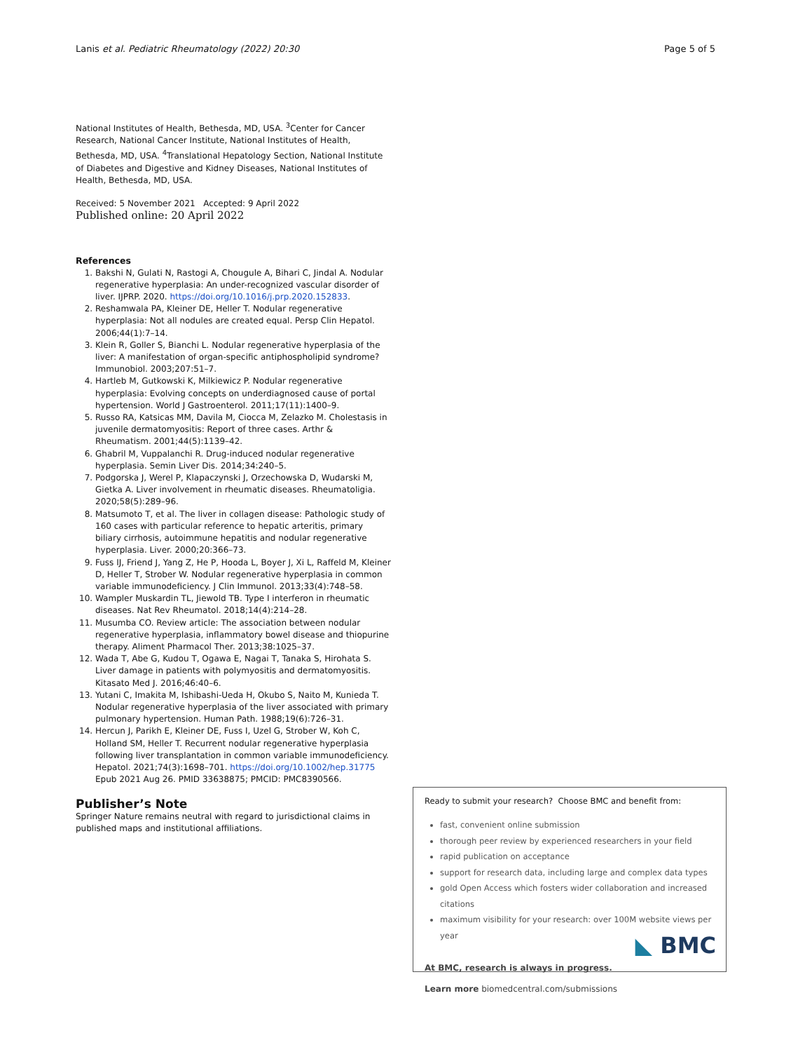Lanis et al. Pediatric Rheumatology (2022) 20:30 Page 5 of 5
National Institutes of Health, Bethesda, MD, USA. <sup>3</sup>Center for Cancer Research, National Cancer Institute, National Institutes of Health, Bethesda, MD, USA. <sup>4</sup>Translational Hepatology Section, National Institute of Diabetes and Digestive and Kidney Diseases, National Institutes of Health, Bethesda, MD, USA.
Received: 5 November 2021 Accepted: 9 April 2022
Published online: 20 April 2022
References
1. Bakshi N, Gulati N, Rastogi A, Chougule A, Bihari C, Jindal A. Nodular regenerative hyperplasia: An under-recognized vascular disorder of liver. IJPRP. 2020. https://doi.org/10.1016/j.prp.2020.152833.
2. Reshamwala PA, Kleiner DE, Heller T. Nodular regenerative hyperplasia: Not all nodules are created equal. Persp Clin Hepatol. 2006;44(1):7–14.
3. Klein R, Goller S, Bianchi L. Nodular regenerative hyperplasia of the liver: A manifestation of organ-specific antiphospholipid syndrome? Immunobiol. 2003;207:51–7.
4. Hartleb M, Gutkowski K, Milkiewicz P. Nodular regenerative hyperplasia: Evolving concepts on underdiagnosed cause of portal hypertension. World J Gastroenterol. 2011;17(11):1400–9.
5. Russo RA, Katsicas MM, Davila M, Ciocca M, Zelazko M. Cholestasis in juvenile dermatomyositis: Report of three cases. Arthr & Rheumatism. 2001;44(5):1139–42.
6. Ghabril M, Vuppalanchi R. Drug-induced nodular regenerative hyperplasia. Semin Liver Dis. 2014;34:240–5.
7. Podgorska J, Werel P, Klapaczynski J, Orzechowska D, Wudarski M, Gietka A. Liver involvement in rheumatic diseases. Rheumatoligia. 2020;58(5):289–96.
8. Matsumoto T, et al. The liver in collagen disease: Pathologic study of 160 cases with particular reference to hepatic arteritis, primary biliary cirrhosis, autoimmune hepatitis and nodular regenerative hyperplasia. Liver. 2000;20:366–73.
9. Fuss IJ, Friend J, Yang Z, He P, Hooda L, Boyer J, Xi L, Raffeld M, Kleiner D, Heller T, Strober W. Nodular regenerative hyperplasia in common variable immunodeficiency. J Clin Immunol. 2013;33(4):748–58.
10. Wampler Muskardin TL, Jiewold TB. Type I interferon in rheumatic diseases. Nat Rev Rheumatol. 2018;14(4):214–28.
11. Musumba CO. Review article: The association between nodular regenerative hyperplasia, inflammatory bowel disease and thiopurine therapy. Aliment Pharmacol Ther. 2013;38:1025–37.
12. Wada T, Abe G, Kudou T, Ogawa E, Nagai T, Tanaka S, Hirohata S. Liver damage in patients with polymyositis and dermatomyositis. Kitasato Med J. 2016;46:40–6.
13. Yutani C, Imakita M, Ishibashi-Ueda H, Okubo S, Naito M, Kunieda T. Nodular regenerative hyperplasia of the liver associated with primary pulmonary hypertension. Human Path. 1988;19(6):726–31.
14. Hercun J, Parikh E, Kleiner DE, Fuss I, Uzel G, Strober W, Koh C, Holland SM, Heller T. Recurrent nodular regenerative hyperplasia following liver transplantation in common variable immunodeficiency. Hepatol. 2021;74(3):1698–701. https://doi.org/10.1002/hep.31775 Epub 2021 Aug 26. PMID 33638875; PMCID: PMC8390566.
Publisher’s Note
Springer Nature remains neutral with regard to jurisdictional claims in published maps and institutional affiliations.
Ready to submit your research? Choose BMC and benefit from:
fast, convenient online submission
thorough peer review by experienced researchers in your field
rapid publication on acceptance
support for research data, including large and complex data types
gold Open Access which fosters wider collaboration and increased citations
maximum visibility for your research: over 100M website views per year
At BMC, research is always in progress.
Learn more biomedcentral.com/submissions
◣ BMC